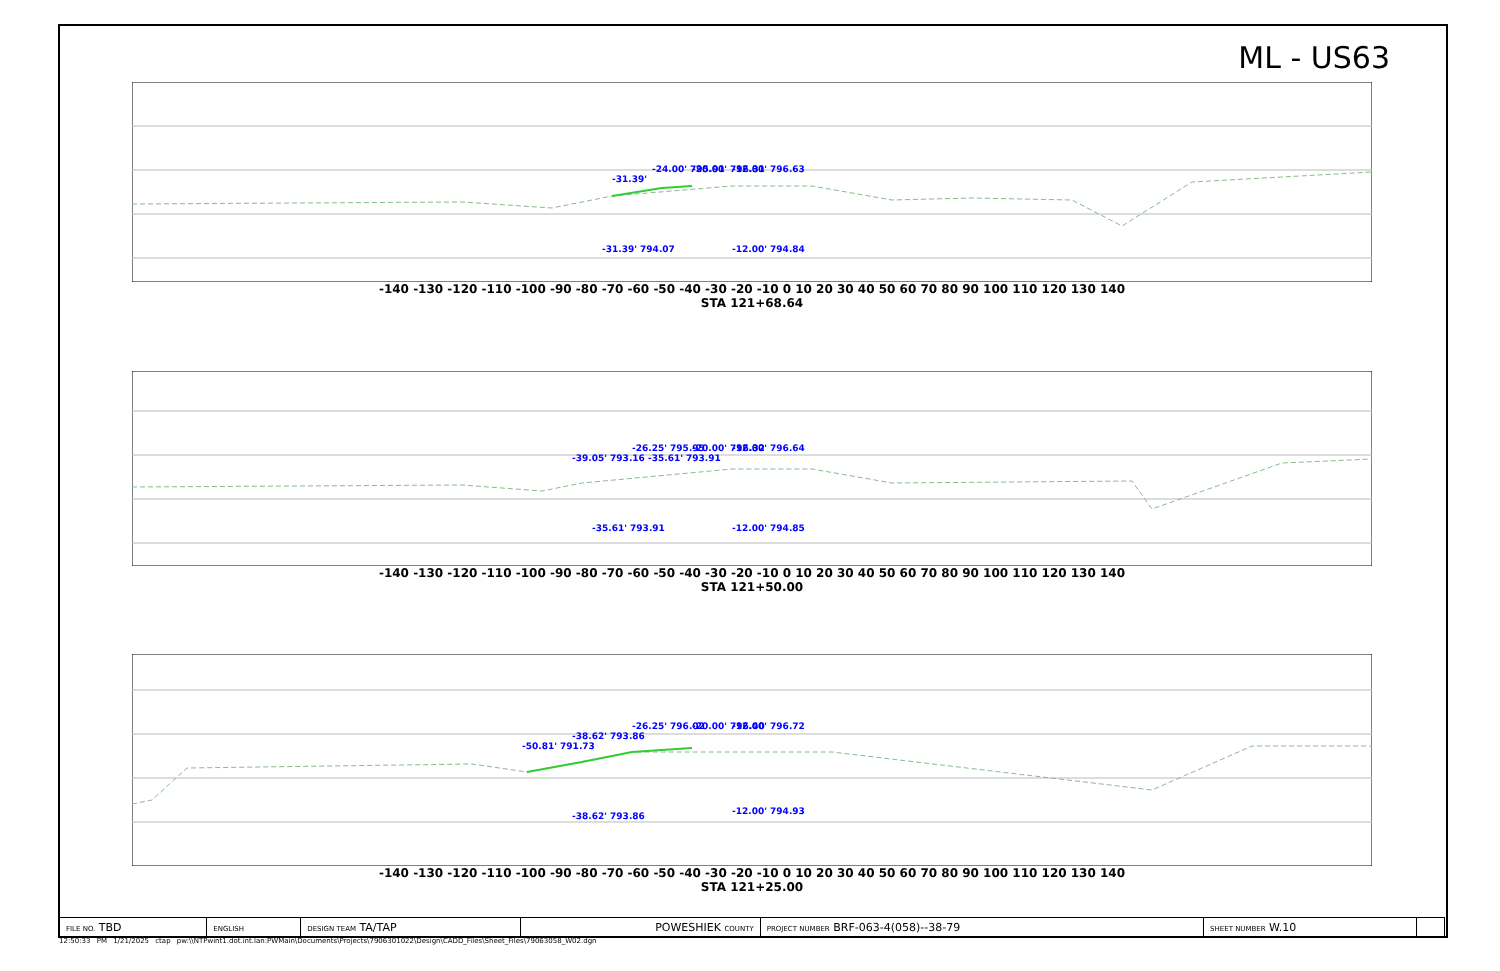ML - US63
-31.39'
-24.00' 795.91
-20.00' 796.31
-12.00' 796.63
-31.39' 794.07
-12.00' 794.84
-140 -130 -120 -110 -100 -90 -80 -70 -60 -50 -40 -30 -20 -10 0 10 20 30 40 50 60 70 80 90 100 110 120 130 140
STA 121+68.64
-39.05' 793.16 -35.61' 793.91
-26.25' 795.95
-20.00' 796.32
-12.00' 796.64
-35.61' 793.91
-12.00' 794.85
-140 -130 -120 -110 -100 -90 -80 -70 -60 -50 -40 -30 -20 -10 0 10 20 30 40 50 60 70 80 90 100 110 120 130 140
STA 121+50.00
-50.81' 791.73
-38.62' 793.86
-26.25' 796.02
-20.00' 796.40
-12.00' 796.72
-38.62' 793.86
-12.00' 794.93
-140 -130 -120 -110 -100 -90 -80 -70 -60 -50 -40 -30 -20 -10 0 10 20 30 40 50 60 70 80 90 100 110 120 130 140
STA 121+25.00
| FILE NO. TBD | ENGLISH | DESIGN TEAM TA/TAP | POWESHIEK COUNTY | PROJECT NUMBER BRF-063-4(058)--38-79 | SHEET NUMBER W.10 | |
12:50:33 PM 1/21/2025 ctap pw:\\NTPwint1.dot.int.lan:PWMain\Documents\Projects\7906301022\Design\CADD_Files\Sheet_Files\79063058_W02.dgn